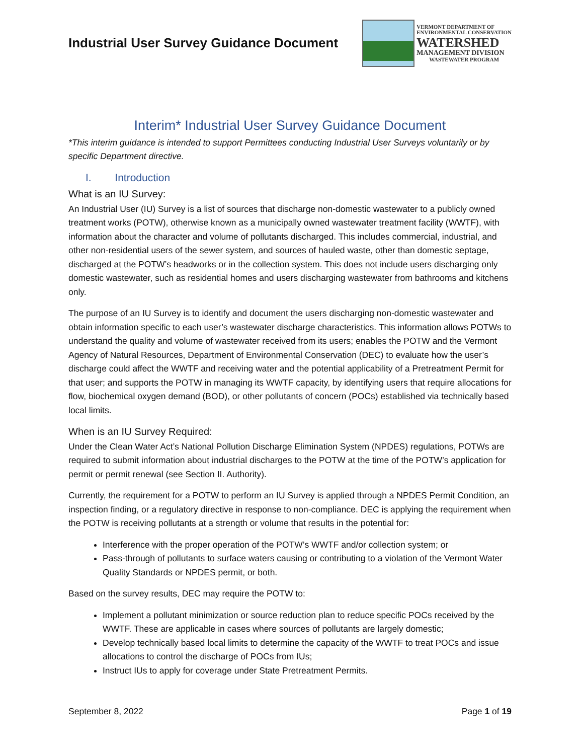Industrial User Survey Guidance Document
VERMONT DEPARTMENT OF
ENVIRONMENTAL CONSERVATION
WATERSHED
MANAGEMENT DIVISION
WASTEWATER PROGRAM
Interim* Industrial User Survey Guidance Document
*This interim guidance is intended to support Permittees conducting Industrial User Surveys voluntarily or by specific Department directive.
I. Introduction
What is an IU Survey:
An Industrial User (IU) Survey is a list of sources that discharge non-domestic wastewater to a publicly owned treatment works (POTW), otherwise known as a municipally owned wastewater treatment facility (WWTF), with information about the character and volume of pollutants discharged. This includes commercial, industrial, and other non-residential users of the sewer system, and sources of hauled waste, other than domestic septage, discharged at the POTW’s headworks or in the collection system. This does not include users discharging only domestic wastewater, such as residential homes and users discharging wastewater from bathrooms and kitchens only.
The purpose of an IU Survey is to identify and document the users discharging non-domestic wastewater and obtain information specific to each user’s wastewater discharge characteristics. This information allows POTWs to understand the quality and volume of wastewater received from its users; enables the POTW and the Vermont Agency of Natural Resources, Department of Environmental Conservation (DEC) to evaluate how the user’s discharge could affect the WWTF and receiving water and the potential applicability of a Pretreatment Permit for that user; and supports the POTW in managing its WWTF capacity, by identifying users that require allocations for flow, biochemical oxygen demand (BOD), or other pollutants of concern (POCs) established via technically based local limits.
When is an IU Survey Required:
Under the Clean Water Act’s National Pollution Discharge Elimination System (NPDES) regulations, POTWs are required to submit information about industrial discharges to the POTW at the time of the POTW’s application for permit or permit renewal (see Section II. Authority).
Currently, the requirement for a POTW to perform an IU Survey is applied through a NPDES Permit Condition, an inspection finding, or a regulatory directive in response to non-compliance. DEC is applying the requirement when the POTW is receiving pollutants at a strength or volume that results in the potential for:
Interference with the proper operation of the POTW’s WWTF and/or collection system; or
Pass-through of pollutants to surface waters causing or contributing to a violation of the Vermont Water Quality Standards or NPDES permit, or both.
Based on the survey results, DEC may require the POTW to:
Implement a pollutant minimization or source reduction plan to reduce specific POCs received by the WWTF. These are applicable in cases where sources of pollutants are largely domestic;
Develop technically based local limits to determine the capacity of the WWTF to treat POCs and issue allocations to control the discharge of POCs from IUs;
Instruct IUs to apply for coverage under State Pretreatment Permits.
September 8, 2022 Page 1 of 19